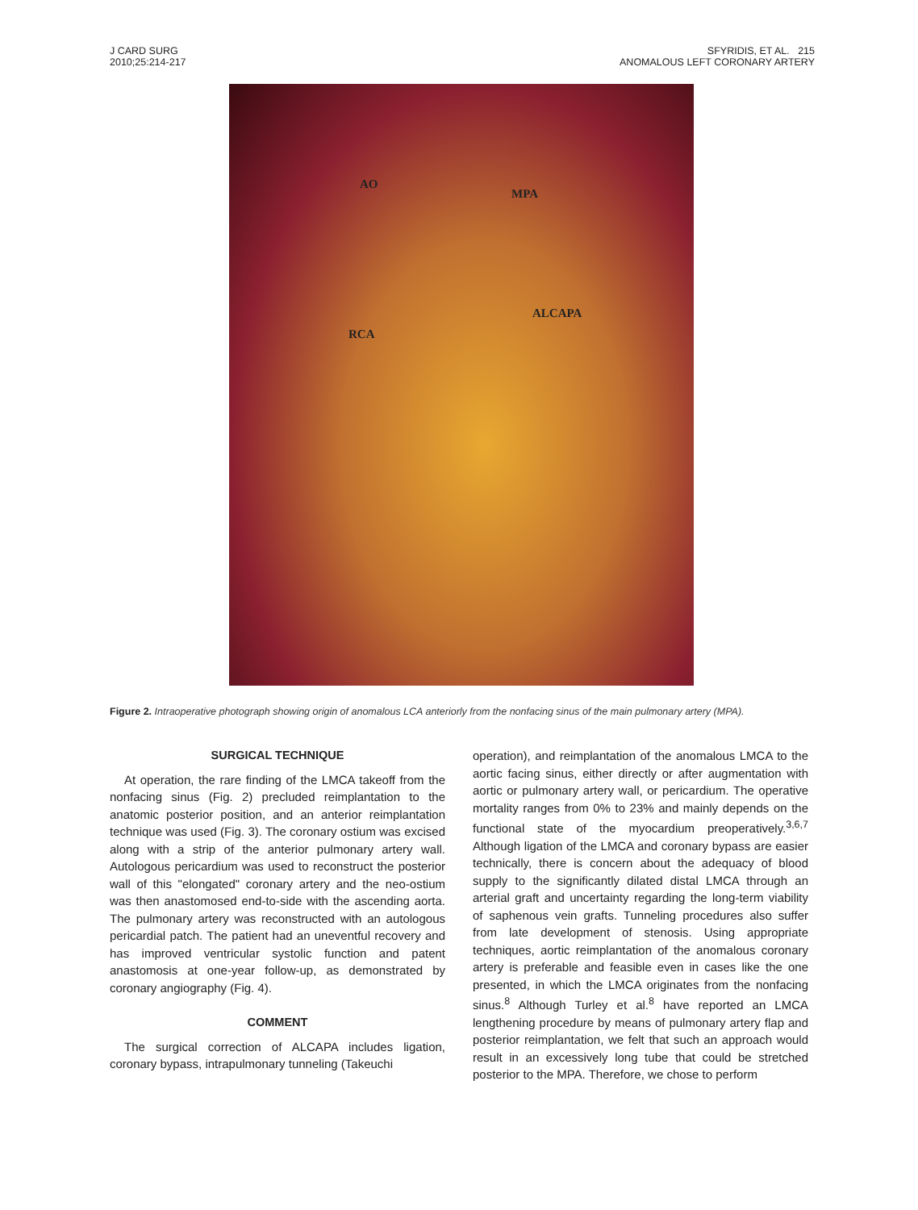J CARD SURG
2010;25:214-217
SFYRIDIS, ET AL. 215
ANOMALOUS LEFT CORONARY ARTERY
AO
MPA
ALCAPA
RCA
Figure 2. Intraoperative photograph showing origin of anomalous LCA anteriorly from the nonfacing sinus of the main pulmonary artery (MPA).
SURGICAL TECHNIQUE
At operation, the rare finding of the LMCA takeoff from the nonfacing sinus (Fig. 2) precluded reimplantation to the anatomic posterior position, and an anterior reimplantation technique was used (Fig. 3). The coronary ostium was excised along with a strip of the anterior pulmonary artery wall. Autologous pericardium was used to reconstruct the posterior wall of this "elongated" coronary artery and the neo-ostium was then anastomosed end-to-side with the ascending aorta. The pulmonary artery was reconstructed with an autologous pericardial patch. The patient had an uneventful recovery and has improved ventricular systolic function and patent anastomosis at one-year follow-up, as demonstrated by coronary angiography (Fig. 4).
COMMENT
The surgical correction of ALCAPA includes ligation, coronary bypass, intrapulmonary tunneling (Takeuchi
operation), and reimplantation of the anomalous LMCA to the aortic facing sinus, either directly or after augmentation with aortic or pulmonary artery wall, or pericardium. The operative mortality ranges from 0% to 23% and mainly depends on the functional state of the myocardium preoperatively.<sup>3,6,7</sup> Although ligation of the LMCA and coronary bypass are easier technically, there is concern about the adequacy of blood supply to the significantly dilated distal LMCA through an arterial graft and uncertainty regarding the long-term viability of saphenous vein grafts. Tunneling procedures also suffer from late development of stenosis. Using appropriate techniques, aortic reimplantation of the anomalous coronary artery is preferable and feasible even in cases like the one presented, in which the LMCA originates from the nonfacing sinus.<sup>8</sup> Although Turley et al.<sup>8</sup> have reported an LMCA lengthening procedure by means of pulmonary artery flap and posterior reimplantation, we felt that such an approach would result in an excessively long tube that could be stretched posterior to the MPA. Therefore, we chose to perform